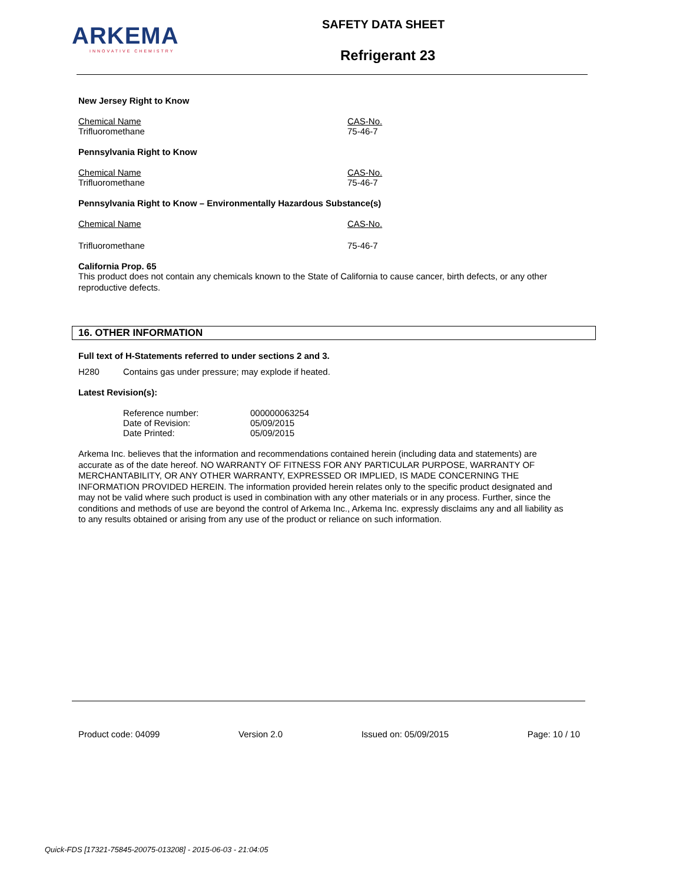ARKEMA
INNOVATIVE CHEMISTRY
SAFETY DATA SHEET
Refrigerant 23
New Jersey Right to Know
| Chemical Name | CAS-No. |
| Trifluoromethane | 75-46-7 |
Pennsylvania Right to Know
| Chemical Name | CAS-No. |
| Trifluoromethane | 75-46-7 |
Pennsylvania Right to Know – Environmentally Hazardous Substance(s)
| Chemical Name | CAS-No. |
| Trifluoromethane | 75-46-7 |
California Prop. 65
This product does not contain any chemicals known to the State of California to cause cancer, birth defects, or any other reproductive defects.
16. OTHER INFORMATION
Full text of H-Statements referred to under sections 2 and 3.
| H280 | Contains gas under pressure; may explode if heated. |
Latest Revision(s):
| Reference number: | 000000063254 |
| Date of Revision: | 05/09/2015 |
| Date Printed: | 05/09/2015 |
Arkema Inc. believes that the information and recommendations contained herein (including data and statements) are accurate as of the date hereof. NO WARRANTY OF FITNESS FOR ANY PARTICULAR PURPOSE, WARRANTY OF MERCHANTABILITY, OR ANY OTHER WARRANTY, EXPRESSED OR IMPLIED, IS MADE CONCERNING THE INFORMATION PROVIDED HEREIN. The information provided herein relates only to the specific product designated and may not be valid where such product is used in combination with any other materials or in any process. Further, since the conditions and methods of use are beyond the control of Arkema Inc., Arkema Inc. expressly disclaims any and all liability as to any results obtained or arising from any use of the product or reliance on such information.
Product code: 04099 Version 2.0 Issued on: 05/09/2015 Page: 10 / 10
Quick-FDS [17321-75845-20075-013208] - 2015-06-03 - 21:04:05